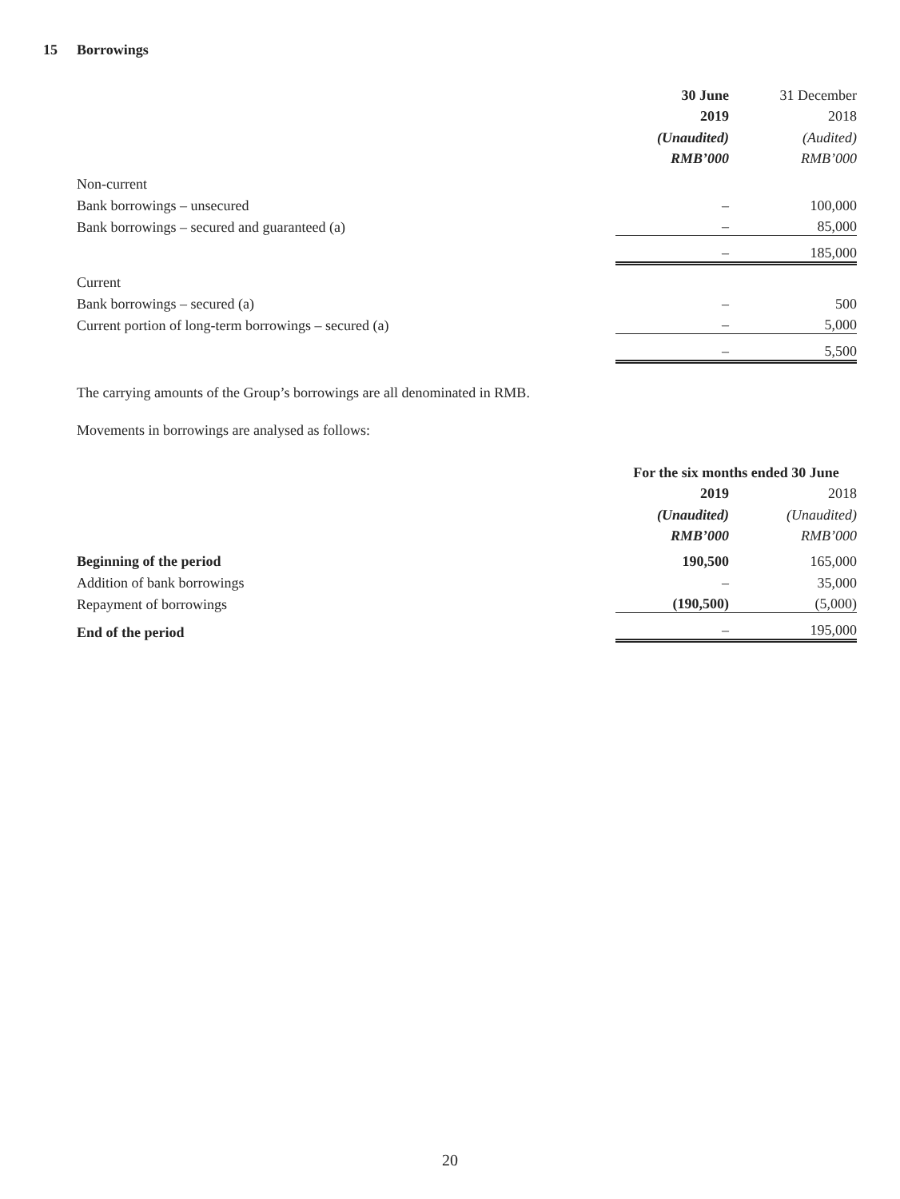15 Borrowings
| | 30 June | 31 December |
| --- | --- | --- |
| | 2019 | 2018 |
| | (Unaudited) | (Audited) |
| | RMB’000 | RMB’000 |
| Non-current | | |
| Bank borrowings – unsecured | – | 100,000 |
| Bank borrowings – secured and guaranteed (a) | – | 85,000 |
| | – | 185,000 |
| Current | | |
| Bank borrowings – secured (a) | – | 500 |
| Current portion of long-term borrowings – secured (a) | – | 5,000 |
| | – | 5,500 |
The carrying amounts of the Group’s borrowings are all denominated in RMB.
Movements in borrowings are analysed as follows:
| | For the six months ended 30 June | |
| --- | --- | --- |
| | 2019 | 2018 |
| | (Unaudited) | (Unaudited) |
| | RMB’000 | RMB’000 |
| Beginning of the period | 190,500 | 165,000 |
| Addition of bank borrowings | – | 35,000 |
| Repayment of borrowings | (190,500) | (5,000) |
| End of the period | – | 195,000 |
20